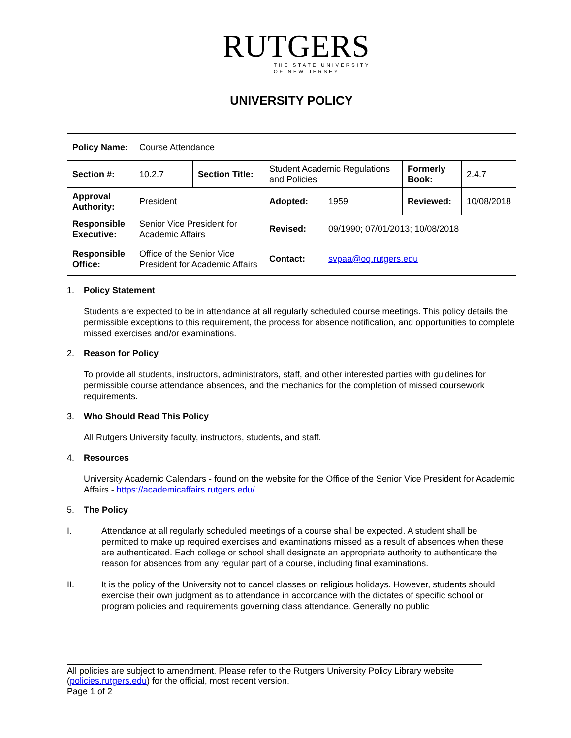RUTGERS
THE STATE UNIVERSITY
OF NEW JERSEY
UNIVERSITY POLICY
| Policy Name: | Course Attendance | | | | | |
| Section #: | 10.2.7 | Section Title: | Student Academic Regulations and Policies | | Formerly Book: | 2.4.7 |
| Approval Authority: | President | | Adopted: | 1959 | Reviewed: | 10/08/2018 |
| Responsible Executive: | Senior Vice President for Academic Affairs | | Revised: | 09/1990; 07/01/2013; 10/08/2018 | | |
| Responsible Office: | Office of the Senior Vice President for Academic Affairs | | Contact: | svpaa@oq.rutgers.edu | | |
1. Policy Statement
Students are expected to be in attendance at all regularly scheduled course meetings. This policy details the permissible exceptions to this requirement, the process for absence notification, and opportunities to complete missed exercises and/or examinations.
2. Reason for Policy
To provide all students, instructors, administrators, staff, and other interested parties with guidelines for permissible course attendance absences, and the mechanics for the completion of missed coursework requirements.
3. Who Should Read This Policy
All Rutgers University faculty, instructors, students, and staff.
4. Resources
University Academic Calendars - found on the website for the Office of the Senior Vice President for Academic Affairs - https://academicaffairs.rutgers.edu/.
5. The Policy
I. Attendance at all regularly scheduled meetings of a course shall be expected. A student shall be permitted to make up required exercises and examinations missed as a result of absences when these are authenticated. Each college or school shall designate an appropriate authority to authenticate the reason for absences from any regular part of a course, including final examinations.
II. It is the policy of the University not to cancel classes on religious holidays. However, students should exercise their own judgment as to attendance in accordance with the dictates of specific school or program policies and requirements governing class attendance. Generally no public
All policies are subject to amendment. Please refer to the Rutgers University Policy Library website (policies.rutgers.edu) for the official, most recent version.
Page 1 of 2